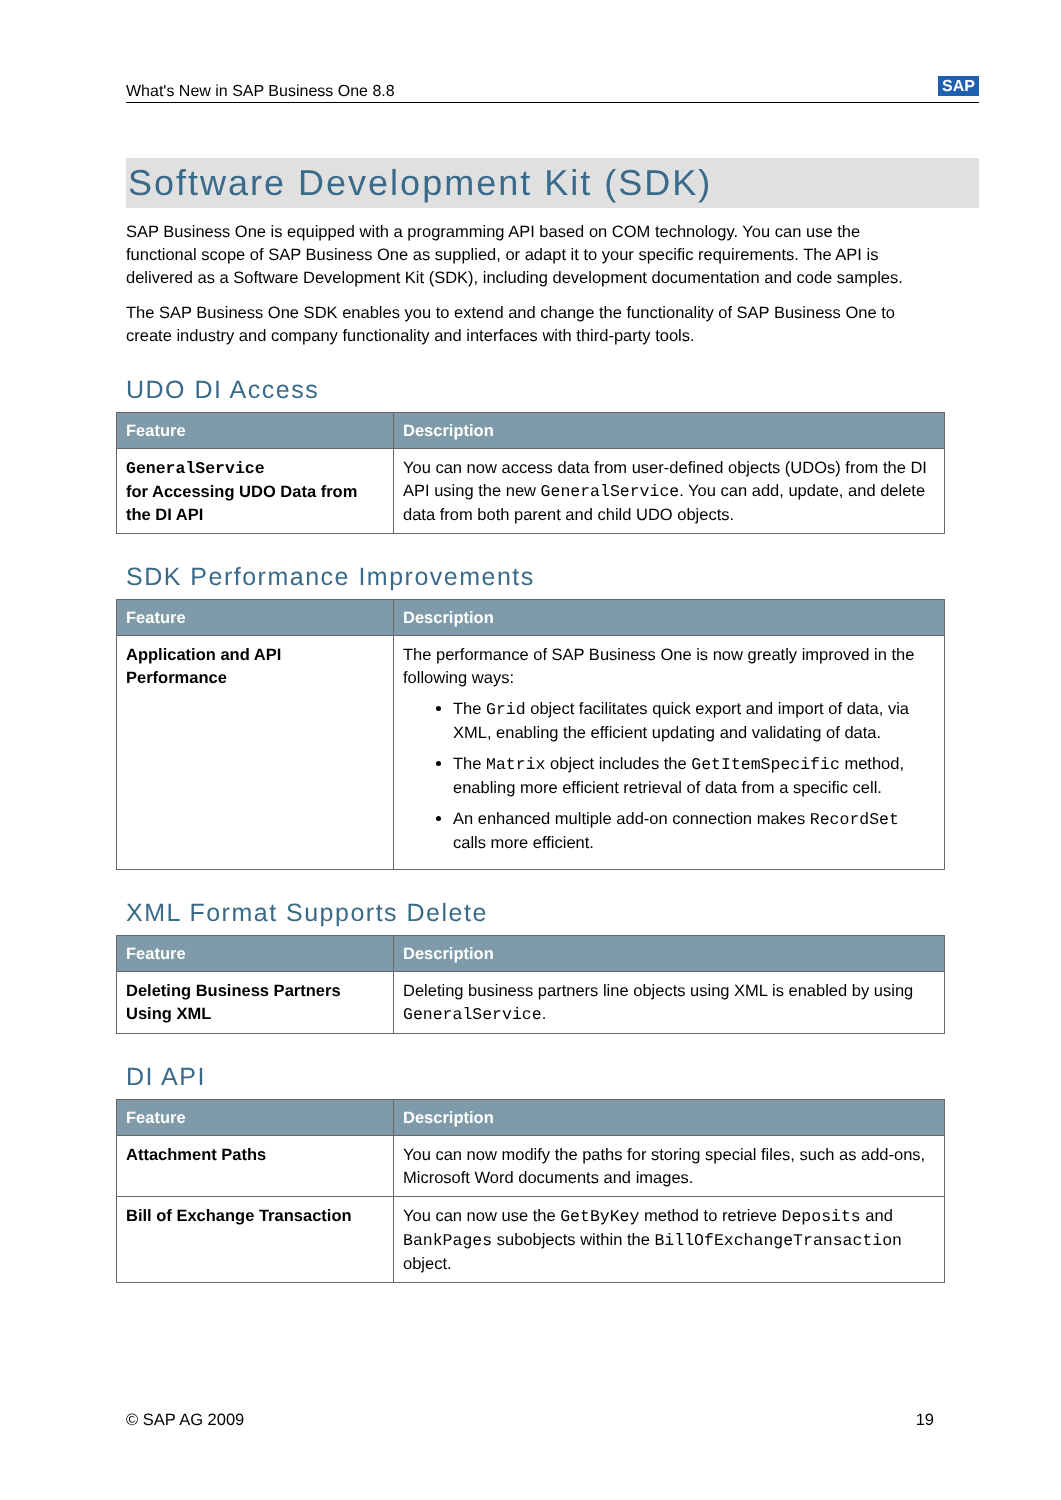What's New in SAP Business One 8.8 SAP
Software Development Kit (SDK)
SAP Business One is equipped with a programming API based on COM technology. You can use the functional scope of SAP Business One as supplied, or adapt it to your specific requirements. The API is delivered as a Software Development Kit (SDK), including development documentation and code samples.
The SAP Business One SDK enables you to extend and change the functionality of SAP Business One to create industry and company functionality and interfaces with third-party tools.
UDO DI Access
| Feature | Description |
| --- | --- |
| GeneralService for Accessing UDO Data from the DI API | You can now access data from user-defined objects (UDOs) from the DI API using the new GeneralService . You can add, update, and delete data from both parent and child UDO objects. |
SDK Performance Improvements
| Feature | Description |
| --- | --- |
| Application and API Performance | The performance of SAP Business One is now greatly improved in the following ways: The Grid object facilitates quick export and import of data, via XML, enabling the efficient updating and validating of data. The Matrix object includes the GetItemSpecific method, enabling more efficient retrieval of data from a specific cell. An enhanced multiple add-on connection makes RecordSet calls more efficient. |
XML Format Supports Delete
| Feature | Description |
| --- | --- |
| Deleting Business Partners Using XML | Deleting business partners line objects using XML is enabled by using GeneralService . |
DI API
| Feature | Description |
| --- | --- |
| Attachment Paths | You can now modify the paths for storing special files, such as add-ons, Microsoft Word documents and images. |
| Bill of Exchange Transaction | You can now use the GetByKey method to retrieve Deposits and BankPages subobjects within the BillOfExchangeTransaction object. |
© SAP AG 2009 19